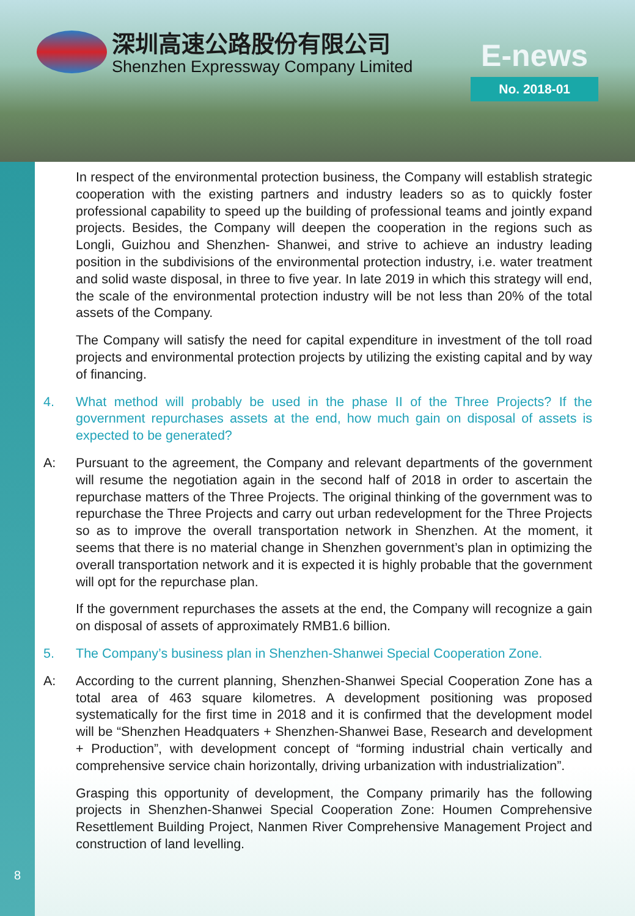深圳高速公路股份有限公司
Shenzhen Expressway Company Limited
E-news
No. 2018-01
8
In respect of the environmental protection business, the Company will establish strategic cooperation with the existing partners and industry leaders so as to quickly foster professional capability to speed up the building of professional teams and jointly expand projects. Besides, the Company will deepen the cooperation in the regions such as Longli, Guizhou and Shenzhen- Shanwei, and strive to achieve an industry leading position in the subdivisions of the environmental protection industry, i.e. water treatment and solid waste disposal, in three to five year. In late 2019 in which this strategy will end, the scale of the environmental protection industry will be not less than 20% of the total assets of the Company.
The Company will satisfy the need for capital expenditure in investment of the toll road projects and environmental protection projects by utilizing the existing capital and by way of financing.
4. What method will probably be used in the phase II of the Three Projects? If the government repurchases assets at the end, how much gain on disposal of assets is expected to be generated?
A: Pursuant to the agreement, the Company and relevant departments of the government will resume the negotiation again in the second half of 2018 in order to ascertain the repurchase matters of the Three Projects. The original thinking of the government was to repurchase the Three Projects and carry out urban redevelopment for the Three Projects so as to improve the overall transportation network in Shenzhen. At the moment, it seems that there is no material change in Shenzhen government’s plan in optimizing the overall transportation network and it is expected it is highly probable that the government will opt for the repurchase plan.
If the government repurchases the assets at the end, the Company will recognize a gain on disposal of assets of approximately RMB1.6 billion.
5. The Company’s business plan in Shenzhen-Shanwei Special Cooperation Zone.
A: According to the current planning, Shenzhen-Shanwei Special Cooperation Zone has a total area of 463 square kilometres. A development positioning was proposed systematically for the first time in 2018 and it is confirmed that the development model will be “Shenzhen Headquaters + Shenzhen-Shanwei Base, Research and development + Production”, with development concept of “forming industrial chain vertically and comprehensive service chain horizontally, driving urbanization with industrialization”.
Grasping this opportunity of development, the Company primarily has the following projects in Shenzhen-Shanwei Special Cooperation Zone: Houmen Comprehensive Resettlement Building Project, Nanmen River Comprehensive Management Project and construction of land levelling.